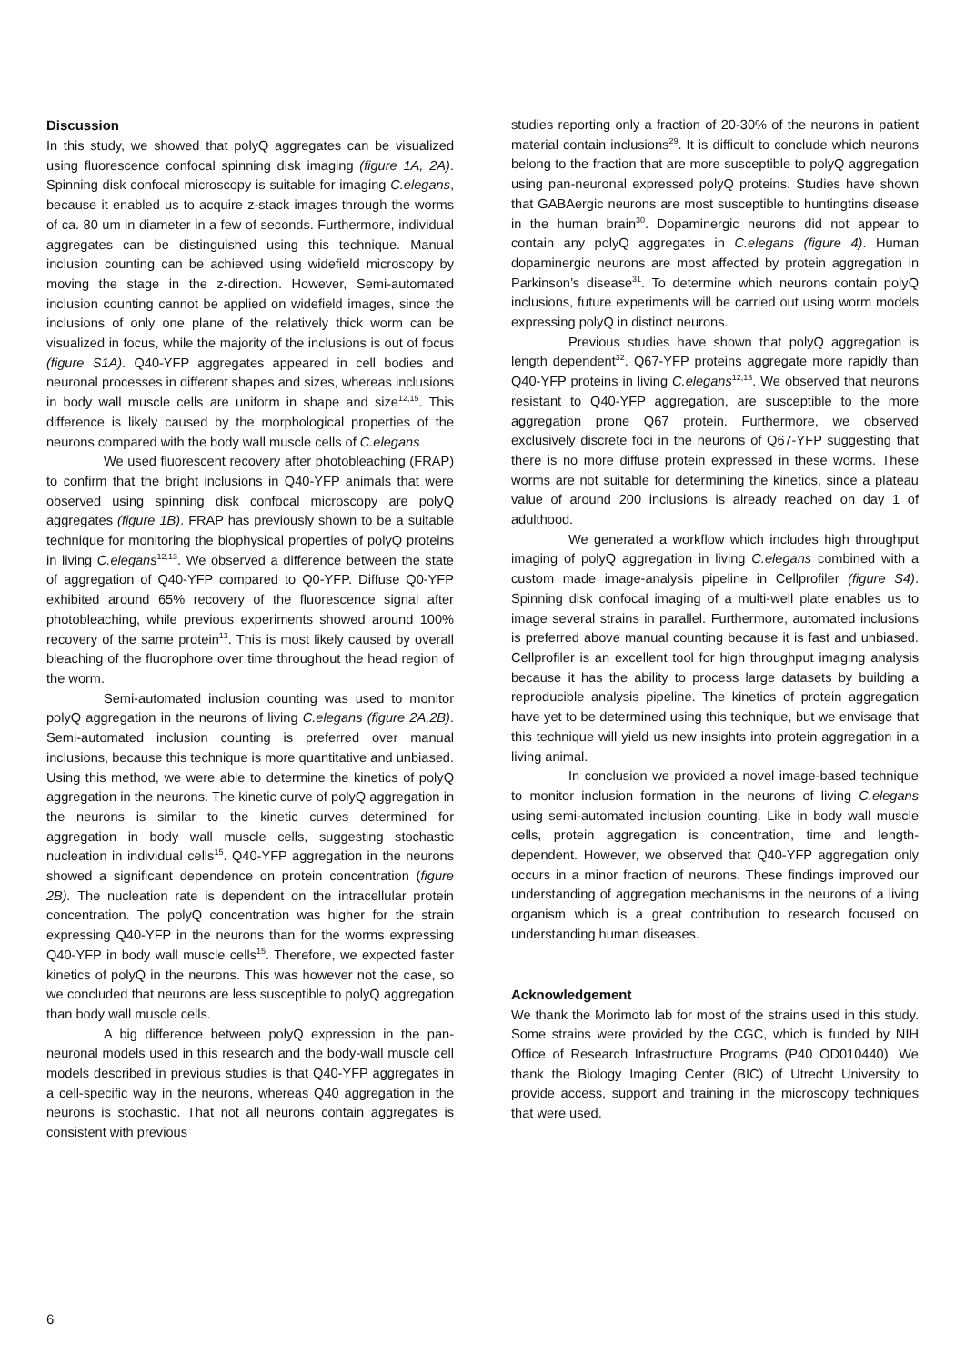Discussion
In this study, we showed that polyQ aggregates can be visualized using fluorescence confocal spinning disk imaging (figure 1A, 2A). Spinning disk confocal microscopy is suitable for imaging C.elegans, because it enabled us to acquire z-stack images through the worms of ca. 80 um in diameter in a few of seconds. Furthermore, individual aggregates can be distinguished using this technique. Manual inclusion counting can be achieved using widefield microscopy by moving the stage in the z-direction. However, Semi-automated inclusion counting cannot be applied on widefield images, since the inclusions of only one plane of the relatively thick worm can be visualized in focus, while the majority of the inclusions is out of focus (figure S1A). Q40-YFP aggregates appeared in cell bodies and neuronal processes in different shapes and sizes, whereas inclusions in body wall muscle cells are uniform in shape and size<sup>12,15</sup>. This difference is likely caused by the morphological properties of the neurons compared with the body wall muscle cells of C.elegans
We used fluorescent recovery after photobleaching (FRAP) to confirm that the bright inclusions in Q40-YFP animals that were observed using spinning disk confocal microscopy are polyQ aggregates (figure 1B). FRAP has previously shown to be a suitable technique for monitoring the biophysical properties of polyQ proteins in living C.elegans<sup>12,13</sup>. We observed a difference between the state of aggregation of Q40-YFP compared to Q0-YFP. Diffuse Q0-YFP exhibited around 65% recovery of the fluorescence signal after photobleaching, while previous experiments showed around 100% recovery of the same protein<sup>13</sup>. This is most likely caused by overall bleaching of the fluorophore over time throughout the head region of the worm.
Semi-automated inclusion counting was used to monitor polyQ aggregation in the neurons of living C.elegans (figure 2A,2B). Semi-automated inclusion counting is preferred over manual inclusions, because this technique is more quantitative and unbiased. Using this method, we were able to determine the kinetics of polyQ aggregation in the neurons. The kinetic curve of polyQ aggregation in the neurons is similar to the kinetic curves determined for aggregation in body wall muscle cells, suggesting stochastic nucleation in individual cells<sup>15</sup>. Q40-YFP aggregation in the neurons showed a significant dependence on protein concentration (figure 2B). The nucleation rate is dependent on the intracellular protein concentration. The polyQ concentration was higher for the strain expressing Q40-YFP in the neurons than for the worms expressing Q40-YFP in body wall muscle cells<sup>15</sup>. Therefore, we expected faster kinetics of polyQ in the neurons. This was however not the case, so we concluded that neurons are less susceptible to polyQ aggregation than body wall muscle cells.
A big difference between polyQ expression in the pan-neuronal models used in this research and the body-wall muscle cell models described in previous studies is that Q40-YFP aggregates in a cell-specific way in the neurons, whereas Q40 aggregation in the neurons is stochastic. That not all neurons contain aggregates is consistent with previous
studies reporting only a fraction of 20-30% of the neurons in patient material contain inclusions<sup>29</sup>. It is difficult to conclude which neurons belong to the fraction that are more susceptible to polyQ aggregation using pan-neuronal expressed polyQ proteins. Studies have shown that GABAergic neurons are most susceptible to huntingtins disease in the human brain<sup>30</sup>. Dopaminergic neurons did not appear to contain any polyQ aggregates in C.elegans (figure 4). Human dopaminergic neurons are most affected by protein aggregation in Parkinson’s disease<sup>31</sup>. To determine which neurons contain polyQ inclusions, future experiments will be carried out using worm models expressing polyQ in distinct neurons.
Previous studies have shown that polyQ aggregation is length dependent<sup>32</sup>. Q67-YFP proteins aggregate more rapidly than Q40-YFP proteins in living C.elegans<sup>12,13</sup>. We observed that neurons resistant to Q40-YFP aggregation, are susceptible to the more aggregation prone Q67 protein. Furthermore, we observed exclusively discrete foci in the neurons of Q67-YFP suggesting that there is no more diffuse protein expressed in these worms. These worms are not suitable for determining the kinetics, since a plateau value of around 200 inclusions is already reached on day 1 of adulthood.
We generated a workflow which includes high throughput imaging of polyQ aggregation in living C.elegans combined with a custom made image-analysis pipeline in Cellprofiler (figure S4). Spinning disk confocal imaging of a multi-well plate enables us to image several strains in parallel. Furthermore, automated inclusions is preferred above manual counting because it is fast and unbiased. Cellprofiler is an excellent tool for high throughput imaging analysis because it has the ability to process large datasets by building a reproducible analysis pipeline. The kinetics of protein aggregation have yet to be determined using this technique, but we envisage that this technique will yield us new insights into protein aggregation in a living animal.
In conclusion we provided a novel image-based technique to monitor inclusion formation in the neurons of living C.elegans using semi-automated inclusion counting. Like in body wall muscle cells, protein aggregation is concentration, time and length-dependent. However, we observed that Q40-YFP aggregation only occurs in a minor fraction of neurons. These findings improved our understanding of aggregation mechanisms in the neurons of a living organism which is a great contribution to research focused on understanding human diseases.
Acknowledgement
We thank the Morimoto lab for most of the strains used in this study. Some strains were provided by the CGC, which is funded by NIH Office of Research Infrastructure Programs (P40 OD010440). We thank the Biology Imaging Center (BIC) of Utrecht University to provide access, support and training in the microscopy techniques that were used.
6